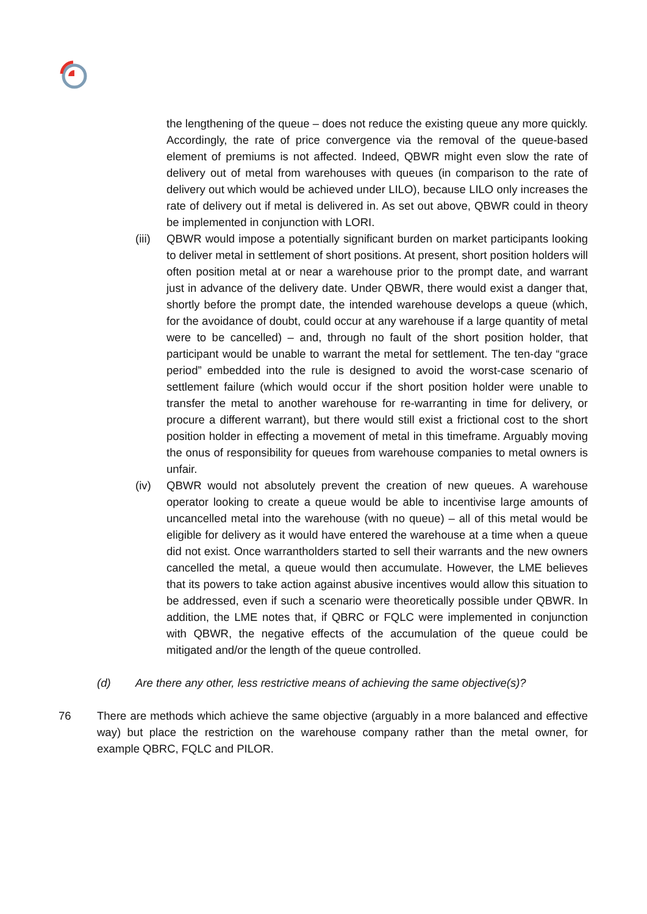the lengthening of the queue – does not reduce the existing queue any more quickly. Accordingly, the rate of price convergence via the removal of the queue-based element of premiums is not affected. Indeed, QBWR might even slow the rate of delivery out of metal from warehouses with queues (in comparison to the rate of delivery out which would be achieved under LILO), because LILO only increases the rate of delivery out if metal is delivered in. As set out above, QBWR could in theory be implemented in conjunction with LORI.
(iii)
QBWR would impose a potentially significant burden on market participants looking to deliver metal in settlement of short positions. At present, short position holders will often position metal at or near a warehouse prior to the prompt date, and warrant just in advance of the delivery date. Under QBWR, there would exist a danger that, shortly before the prompt date, the intended warehouse develops a queue (which, for the avoidance of doubt, could occur at any warehouse if a large quantity of metal were to be cancelled) – and, through no fault of the short position holder, that participant would be unable to warrant the metal for settlement. The ten-day “grace period” embedded into the rule is designed to avoid the worst-case scenario of settlement failure (which would occur if the short position holder were unable to transfer the metal to another warehouse for re-warranting in time for delivery, or procure a different warrant), but there would still exist a frictional cost to the short position holder in effecting a movement of metal in this timeframe. Arguably moving the onus of responsibility for queues from warehouse companies to metal owners is unfair.
(iv) QBWR would not absolutely prevent the creation of new queues. A warehouse operator looking to create a queue would be able to incentivise large amounts of uncancelled metal into the warehouse (with no queue) – all of this metal would be eligible for delivery as it would have entered the warehouse at a time when a queue did not exist. Once warrantholders started to sell their warrants and the new owners cancelled the metal, a queue would then accumulate. However, the LME believes that its powers to take action against abusive incentives would allow this situation to be addressed, even if such a scenario were theoretically possible under QBWR. In addition, the LME notes that, if QBRC or FQLC were implemented in conjunction with QBWR, the negative effects of the accumulation of the queue could be mitigated and/or the length of the queue controlled.
(d) Are there any other, less restrictive means of achieving the same objective(s)?
76 There are methods which achieve the same objective (arguably in a more balanced and effective way) but place the restriction on the warehouse company rather than the metal owner, for example QBRC, FQLC and PILOR.